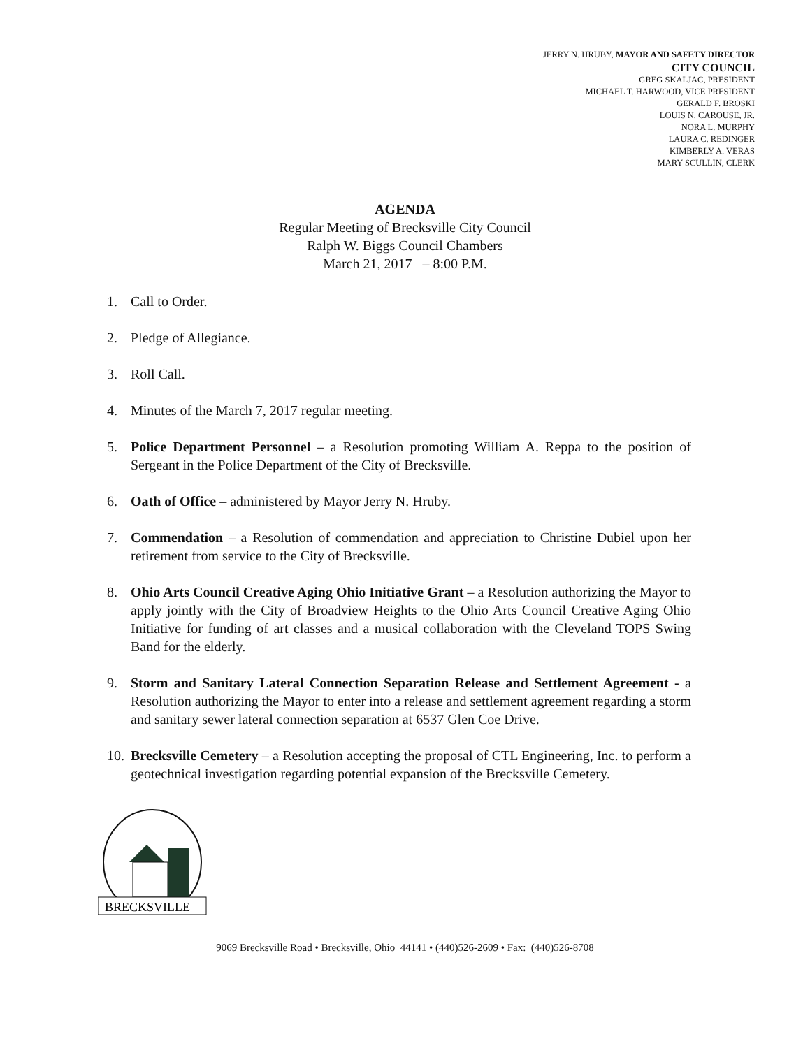JERRY N. HRUBY, MAYOR AND SAFETY DIRECTOR
CITY COUNCIL
GREG SKALJAC, PRESIDENT
MICHAEL T. HARWOOD, VICE PRESIDENT
GERALD F. BROSKI
LOUIS N. CAROUSE, JR.
NORA L. MURPHY
LAURA C. REDINGER
KIMBERLY A. VERAS
MARY SCULLIN, CLERK
AGENDA
Regular Meeting of Brecksville City Council
Ralph W. Biggs Council Chambers
March 21, 2017 – 8:00 P.M.
1. Call to Order.
2. Pledge of Allegiance.
3. Roll Call.
4. Minutes of the March 7, 2017 regular meeting.
5. Police Department Personnel – a Resolution promoting William A. Reppa to the position of Sergeant in the Police Department of the City of Brecksville.
6. Oath of Office – administered by Mayor Jerry N. Hruby.
7. Commendation – a Resolution of commendation and appreciation to Christine Dubiel upon her retirement from service to the City of Brecksville.
8. Ohio Arts Council Creative Aging Ohio Initiative Grant – a Resolution authorizing the Mayor to apply jointly with the City of Broadview Heights to the Ohio Arts Council Creative Aging Ohio Initiative for funding of art classes and a musical collaboration with the Cleveland TOPS Swing Band for the elderly.
9. Storm and Sanitary Lateral Connection Separation Release and Settlement Agreement - a Resolution authorizing the Mayor to enter into a release and settlement agreement regarding a storm and sanitary sewer lateral connection separation at 6537 Glen Coe Drive.
10. Brecksville Cemetery – a Resolution accepting the proposal of CTL Engineering, Inc. to perform a geotechnical investigation regarding potential expansion of the Brecksville Cemetery.
BRECKSVILLE
9069 Brecksville Road • Brecksville, Ohio 44141 • (440)526-2609 • Fax: (440)526-8708